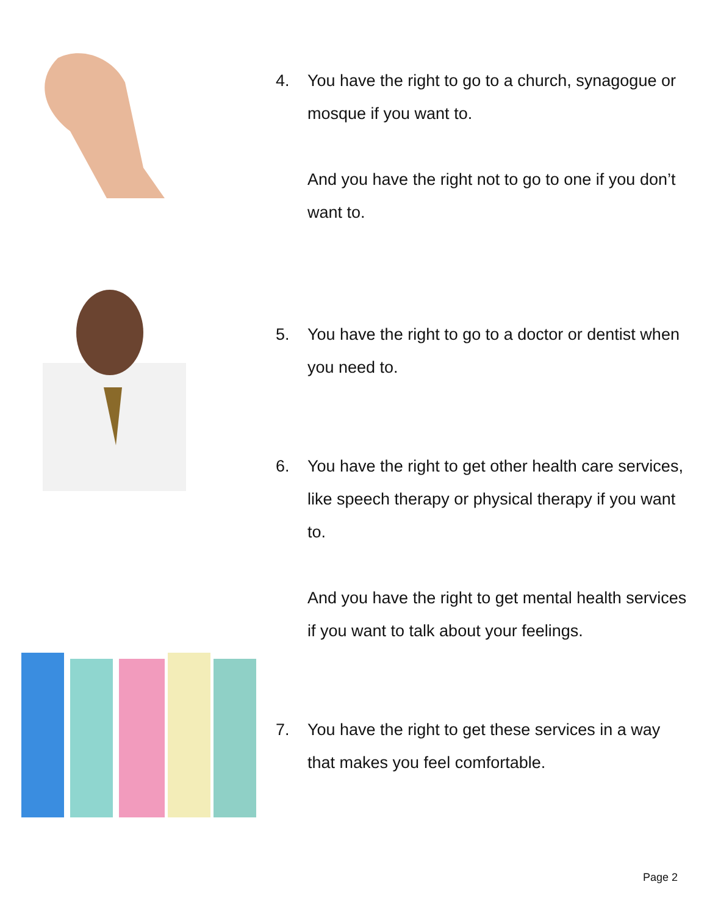4. You have the right to go to a church, synagogue or mosque if you want to.
And you have the right not to go to one if you don’t want to.
5. You have the right to go to a doctor or dentist when you need to.
6. You have the right to get other health care services, like speech therapy or physical therapy if you want to.
And you have the right to get mental health services if you want to talk about your feelings.
7. You have the right to get these services in a way that makes you feel comfortable.
Page 2